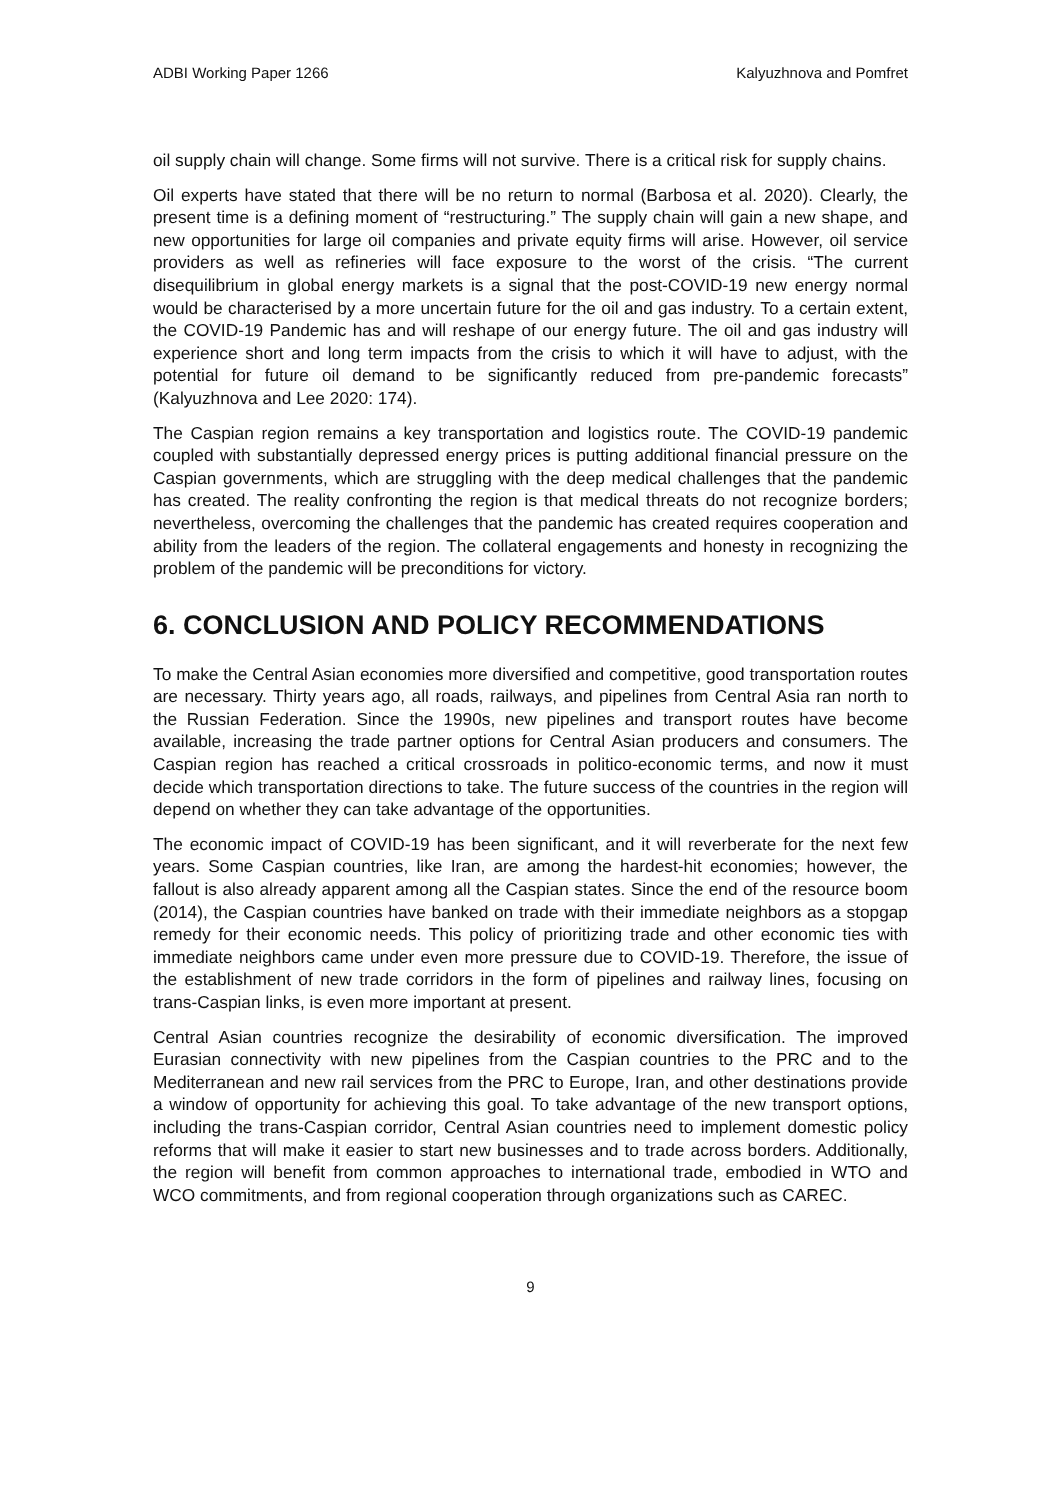ADBI Working Paper 1266 Kalyuzhnova and Pomfret
oil supply chain will change. Some firms will not survive. There is a critical risk for supply chains.
Oil experts have stated that there will be no return to normal (Barbosa et al. 2020). Clearly, the present time is a defining moment of “restructuring.” The supply chain will gain a new shape, and new opportunities for large oil companies and private equity firms will arise. However, oil service providers as well as refineries will face exposure to the worst of the crisis. “The current disequilibrium in global energy markets is a signal that the post-COVID-19 new energy normal would be characterised by a more uncertain future for the oil and gas industry. To a certain extent, the COVID-19 Pandemic has and will reshape of our energy future. The oil and gas industry will experience short and long term impacts from the crisis to which it will have to adjust, with the potential for future oil demand to be significantly reduced from pre-pandemic forecasts” (Kalyuzhnova and Lee 2020: 174).
The Caspian region remains a key transportation and logistics route. The COVID-19 pandemic coupled with substantially depressed energy prices is putting additional financial pressure on the Caspian governments, which are struggling with the deep medical challenges that the pandemic has created. The reality confronting the region is that medical threats do not recognize borders; nevertheless, overcoming the challenges that the pandemic has created requires cooperation and ability from the leaders of the region. The collateral engagements and honesty in recognizing the problem of the pandemic will be preconditions for victory.
6. CONCLUSION AND POLICY RECOMMENDATIONS
To make the Central Asian economies more diversified and competitive, good transportation routes are necessary. Thirty years ago, all roads, railways, and pipelines from Central Asia ran north to the Russian Federation. Since the 1990s, new pipelines and transport routes have become available, increasing the trade partner options for Central Asian producers and consumers. The Caspian region has reached a critical crossroads in politico-economic terms, and now it must decide which transportation directions to take. The future success of the countries in the region will depend on whether they can take advantage of the opportunities.
The economic impact of COVID-19 has been significant, and it will reverberate for the next few years. Some Caspian countries, like Iran, are among the hardest-hit economies; however, the fallout is also already apparent among all the Caspian states. Since the end of the resource boom (2014), the Caspian countries have banked on trade with their immediate neighbors as a stopgap remedy for their economic needs. This policy of prioritizing trade and other economic ties with immediate neighbors came under even more pressure due to COVID-19. Therefore, the issue of the establishment of new trade corridors in the form of pipelines and railway lines, focusing on trans-Caspian links, is even more important at present.
Central Asian countries recognize the desirability of economic diversification. The improved Eurasian connectivity with new pipelines from the Caspian countries to the PRC and to the Mediterranean and new rail services from the PRC to Europe, Iran, and other destinations provide a window of opportunity for achieving this goal. To take advantage of the new transport options, including the trans-Caspian corridor, Central Asian countries need to implement domestic policy reforms that will make it easier to start new businesses and to trade across borders. Additionally, the region will benefit from common approaches to international trade, embodied in WTO and WCO commitments, and from regional cooperation through organizations such as CAREC.
9